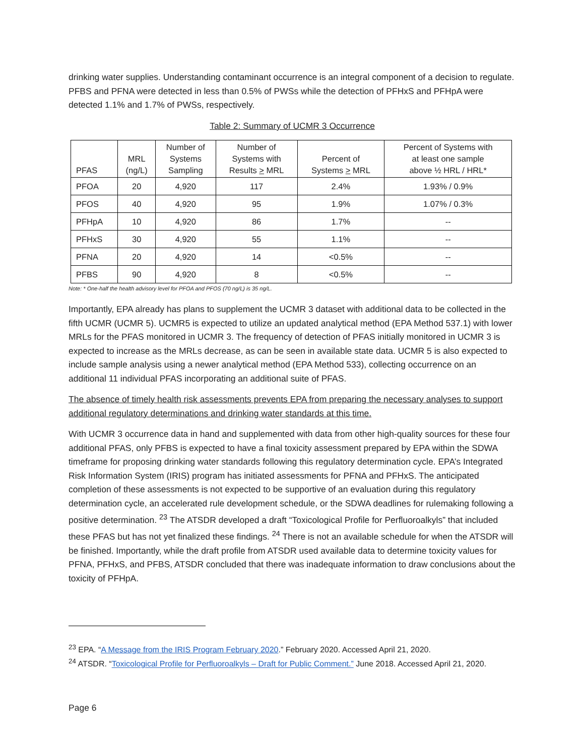drinking water supplies. Understanding contaminant occurrence is an integral component of a decision to regulate. PFBS and PFNA were detected in less than 0.5% of PWSs while the detection of PFHxS and PFHpA were detected 1.1% and 1.7% of PWSs, respectively.
Table 2: Summary of UCMR 3 Occurrence
| PFAS | MRL (ng/L) | Number of Systems Sampling | Number of Systems with Results > MRL | Percent of Systems > MRL | Percent of Systems with at least one sample above ½ HRL / HRL* |
| --- | --- | --- | --- | --- | --- |
| PFOA | 20 | 4,920 | 117 | 2.4% | 1.93% / 0.9% |
| PFOS | 40 | 4,920 | 95 | 1.9% | 1.07% / 0.3% |
| PFHpA | 10 | 4,920 | 86 | 1.7% | -- |
| PFHxS | 30 | 4,920 | 55 | 1.1% | -- |
| PFNA | 20 | 4,920 | 14 | <0.5% | -- |
| PFBS | 90 | 4,920 | 8 | <0.5% | -- |
Note: * One-half the health advisory level for PFOA and PFOS (70 ng/L) is 35 ng/L.
Importantly, EPA already has plans to supplement the UCMR 3 dataset with additional data to be collected in the fifth UCMR (UCMR 5). UCMR5 is expected to utilize an updated analytical method (EPA Method 537.1) with lower MRLs for the PFAS monitored in UCMR 3. The frequency of detection of PFAS initially monitored in UCMR 3 is expected to increase as the MRLs decrease, as can be seen in available state data. UCMR 5 is also expected to include sample analysis using a newer analytical method (EPA Method 533), collecting occurrence on an additional 11 individual PFAS incorporating an additional suite of PFAS.
The absence of timely health risk assessments prevents EPA from preparing the necessary analyses to support additional regulatory determinations and drinking water standards at this time.
With UCMR 3 occurrence data in hand and supplemented with data from other high-quality sources for these four additional PFAS, only PFBS is expected to have a final toxicity assessment prepared by EPA within the SDWA timeframe for proposing drinking water standards following this regulatory determination cycle. EPA’s Integrated Risk Information System (IRIS) program has initiated assessments for PFNA and PFHxS. The anticipated completion of these assessments is not expected to be supportive of an evaluation during this regulatory determination cycle, an accelerated rule development schedule, or the SDWA deadlines for rulemaking following a positive determination. <sup>23</sup> The ATSDR developed a draft “Toxicological Profile for Perfluoroalkyls” that included these PFAS but has not yet finalized these findings. <sup>24</sup> There is not an available schedule for when the ATSDR will be finished. Importantly, while the draft profile from ATSDR used available data to determine toxicity values for PFNA, PFHxS, and PFBS, ATSDR concluded that there was inadequate information to draw conclusions about the toxicity of PFHpA.
<sup>23</sup> EPA. “A Message from the IRIS Program February 2020.” February 2020. Accessed April 21, 2020.
<sup>24</sup> ATSDR. “Toxicological Profile for Perfluoroalkyls – Draft for Public Comment.” June 2018. Accessed April 21, 2020.
Page 6